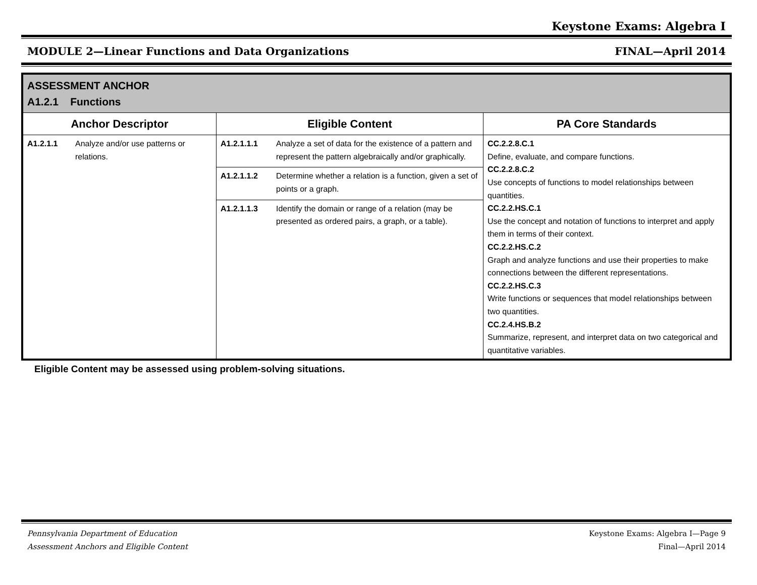Keystone Exams: Algebra I
MODULE 2—Linear Functions and Data Organizations FINAL—April 2014
| ASSESSMENT ANCHOR A1.2.1 Functions | | |
| Anchor Descriptor | Eligible Content | PA Core Standards |
| / A1.2.1.1 / Analyze and/or use patterns or relations. / | / A1.2.1.1.1 / Analyze a set of data for the existence of a pattern and represent the pattern algebraically and/or graphically. / / A1.2.1.1.2 / Determine whether a relation is a function, given a set of points or a graph. / / A1.2.1.1.3 / Identify the domain or range of a relation (may be presented as ordered pairs, a graph, or a table). / | CC.2.2.8.C.1 Define, evaluate, and compare functions. CC.2.2.8.C.2 Use concepts of functions to model relationships between quantities. CC.2.2.HS.C.1 Use the concept and notation of functions to interpret and apply them in terms of their context. CC.2.2.HS.C.2 Graph and analyze functions and use their properties to make connections between the different representations. CC.2.2.HS.C.3 Write functions or sequences that model relationships between two quantities. CC.2.4.HS.B.2 Summarize, represent, and interpret data on two categorical and quantitative variables. |
Eligible Content may be assessed using problem-solving situations.
Pennsylvania Department of Education
Assessment Anchors and Eligible Content Keystone Exams: Algebra I—Page 9
Final—April 2014